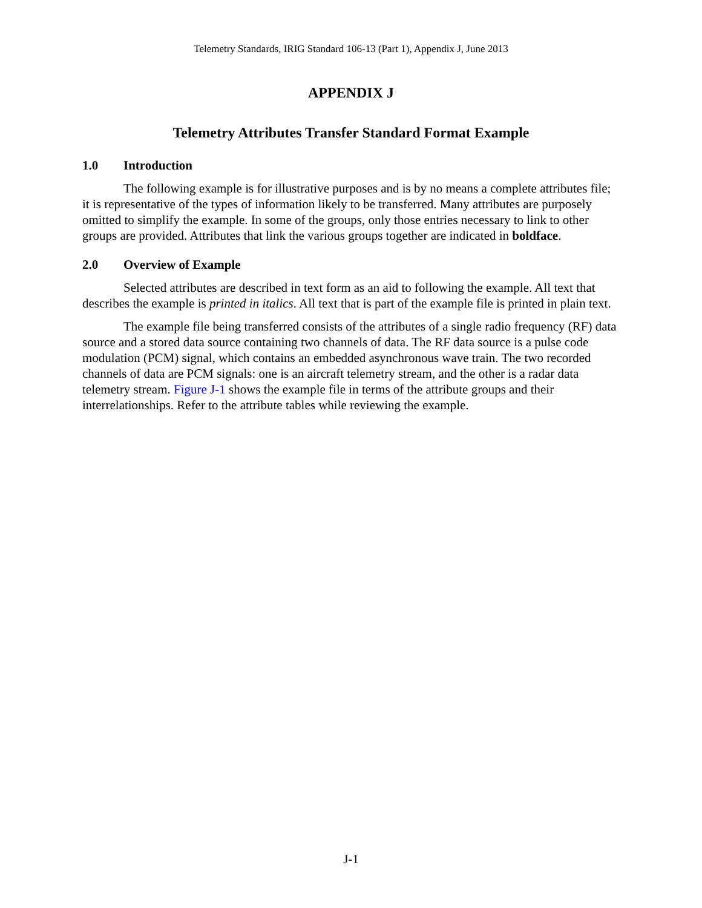Telemetry Standards, IRIG Standard 106-13 (Part 1), Appendix J, June 2013
APPENDIX J
Telemetry Attributes Transfer Standard Format Example
1.0 Introduction
The following example is for illustrative purposes and is by no means a complete attributes file; it is representative of the types of information likely to be transferred. Many attributes are purposely omitted to simplify the example. In some of the groups, only those entries necessary to link to other groups are provided. Attributes that link the various groups together are indicated in boldface.
2.0 Overview of Example
Selected attributes are described in text form as an aid to following the example. All text that describes the example is printed in italics. All text that is part of the example file is printed in plain text.
The example file being transferred consists of the attributes of a single radio frequency (RF) data source and a stored data source containing two channels of data. The RF data source is a pulse code modulation (PCM) signal, which contains an embedded asynchronous wave train. The two recorded channels of data are PCM signals: one is an aircraft telemetry stream, and the other is a radar data telemetry stream. Figure J-1 shows the example file in terms of the attribute groups and their interrelationships. Refer to the attribute tables while reviewing the example.
J-1